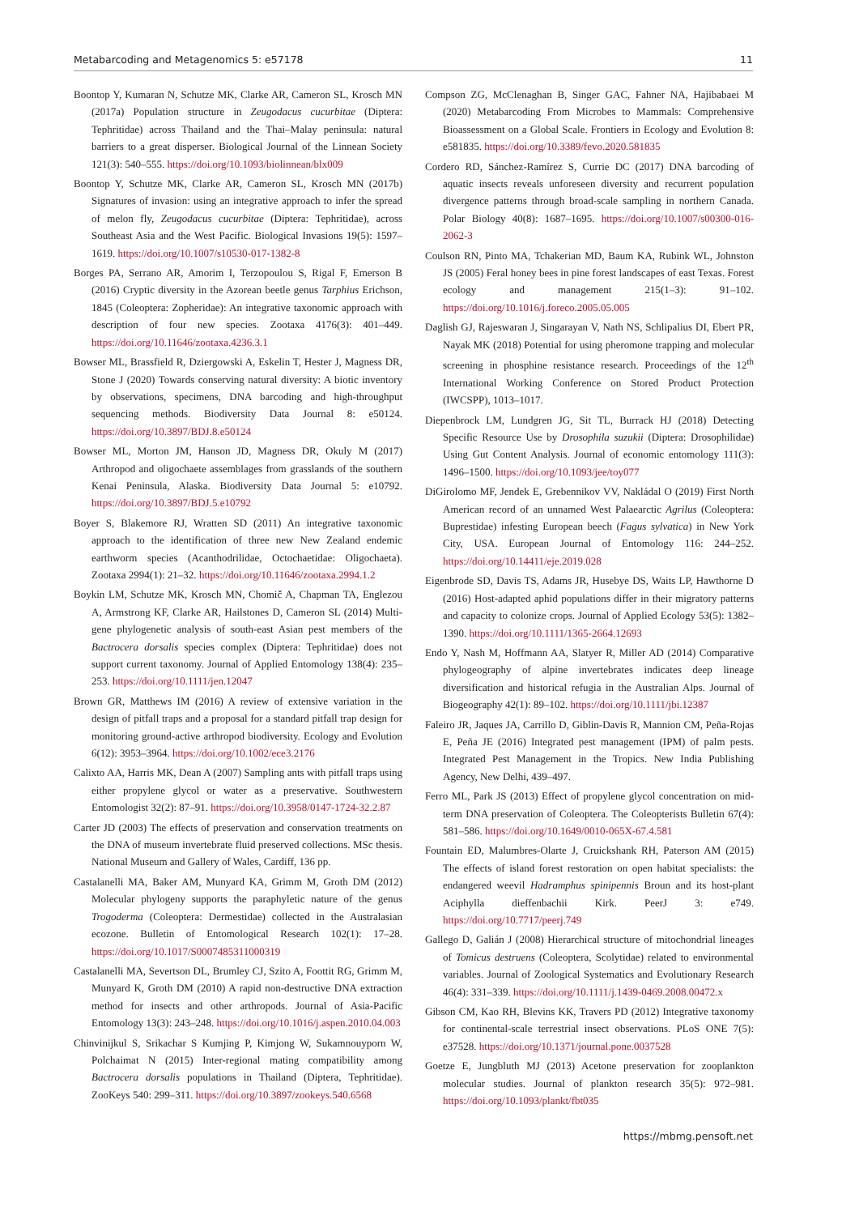Metabarcoding and Metagenomics 5: e57178 11
Boontop Y, Kumaran N, Schutze MK, Clarke AR, Cameron SL, Krosch MN (2017a) Population structure in Zeugodacus cucurbitae (Diptera: Tephritidae) across Thailand and the Thai–Malay peninsula: natural barriers to a great disperser. Biological Journal of the Linnean Society 121(3): 540–555. https://doi.org/10.1093/biolinnean/blx009
Boontop Y, Schutze MK, Clarke AR, Cameron SL, Krosch MN (2017b) Signatures of invasion: using an integrative approach to infer the spread of melon fly, Zeugodacus cucurbitae (Diptera: Tephritidae), across Southeast Asia and the West Pacific. Biological Invasions 19(5): 1597–1619. https://doi.org/10.1007/s10530-017-1382-8
Borges PA, Serrano AR, Amorim I, Terzopoulou S, Rigal F, Emerson B (2016) Cryptic diversity in the Azorean beetle genus Tarphius Erichson, 1845 (Coleoptera: Zopheridae): An integrative taxonomic approach with description of four new species. Zootaxa 4176(3): 401–449. https://doi.org/10.11646/zootaxa.4236.3.1
Bowser ML, Brassfield R, Dziergowski A, Eskelin T, Hester J, Magness DR, Stone J (2020) Towards conserving natural diversity: A biotic inventory by observations, specimens, DNA barcoding and high-throughput sequencing methods. Biodiversity Data Journal 8: e50124. https://doi.org/10.3897/BDJ.8.e50124
Bowser ML, Morton JM, Hanson JD, Magness DR, Okuly M (2017) Arthropod and oligochaete assemblages from grasslands of the southern Kenai Peninsula, Alaska. Biodiversity Data Journal 5: e10792. https://doi.org/10.3897/BDJ.5.e10792
Boyer S, Blakemore RJ, Wratten SD (2011) An integrative taxonomic approach to the identification of three new New Zealand endemic earthworm species (Acanthodrilidae, Octochaetidae: Oligochaeta). Zootaxa 2994(1): 21–32. https://doi.org/10.11646/zootaxa.2994.1.2
Boykin LM, Schutze MK, Krosch MN, Chomič A, Chapman TA, Englezou A, Armstrong KF, Clarke AR, Hailstones D, Cameron SL (2014) Multi-gene phylogenetic analysis of south-east Asian pest members of the Bactrocera dorsalis species complex (Diptera: Tephritidae) does not support current taxonomy. Journal of Applied Entomology 138(4): 235–253. https://doi.org/10.1111/jen.12047
Brown GR, Matthews IM (2016) A review of extensive variation in the design of pitfall traps and a proposal for a standard pitfall trap design for monitoring ground-active arthropod biodiversity. Ecology and Evolution 6(12): 3953–3964. https://doi.org/10.1002/ece3.2176
Calixto AA, Harris MK, Dean A (2007) Sampling ants with pitfall traps using either propylene glycol or water as a preservative. Southwestern Entomologist 32(2): 87–91. https://doi.org/10.3958/0147-1724-32.2.87
Carter JD (2003) The effects of preservation and conservation treatments on the DNA of museum invertebrate fluid preserved collections. MSc thesis. National Museum and Gallery of Wales, Cardiff, 136 pp.
Castalanelli MA, Baker AM, Munyard KA, Grimm M, Groth DM (2012) Molecular phylogeny supports the paraphyletic nature of the genus Trogoderma (Coleoptera: Dermestidae) collected in the Australasian ecozone. Bulletin of Entomological Research 102(1): 17–28. https://doi.org/10.1017/S0007485311000319
Castalanelli MA, Severtson DL, Brumley CJ, Szito A, Foottit RG, Grimm M, Munyard K, Groth DM (2010) A rapid non-destructive DNA extraction method for insects and other arthropods. Journal of Asia-Pacific Entomology 13(3): 243–248. https://doi.org/10.1016/j.aspen.2010.04.003
Chinvinijkul S, Srikachar S Kumjing P, Kimjong W, Sukamnouyporn W, Polchaimat N (2015) Inter-regional mating compatibility among Bactrocera dorsalis populations in Thailand (Diptera, Tephritidae). ZooKeys 540: 299–311. https://doi.org/10.3897/zookeys.540.6568
Compson ZG, McClenaghan B, Singer GAC, Fahner NA, Hajibabaei M (2020) Metabarcoding From Microbes to Mammals: Comprehensive Bioassessment on a Global Scale. Frontiers in Ecology and Evolution 8: e581835. https://doi.org/10.3389/fevo.2020.581835
Cordero RD, Sánchez-Ramírez S, Currie DC (2017) DNA barcoding of aquatic insects reveals unforeseen diversity and recurrent population divergence patterns through broad-scale sampling in northern Canada. Polar Biology 40(8): 1687–1695. https://doi.org/10.1007/s00300-016-2062-3
Coulson RN, Pinto MA, Tchakerian MD, Baum KA, Rubink WL, Johnston JS (2005) Feral honey bees in pine forest landscapes of east Texas. Forest ecology and management 215(1–3): 91–102. https://doi.org/10.1016/j.foreco.2005.05.005
Daglish GJ, Rajeswaran J, Singarayan V, Nath NS, Schlipalius DI, Ebert PR, Nayak MK (2018) Potential for using pheromone trapping and molecular screening in phosphine resistance research. Proceedings of the 12<sup>th</sup> International Working Conference on Stored Product Protection (IWCSPP), 1013–1017.
Diepenbrock LM, Lundgren JG, Sit TL, Burrack HJ (2018) Detecting Specific Resource Use by Drosophila suzukii (Diptera: Drosophilidae) Using Gut Content Analysis. Journal of economic entomology 111(3): 1496–1500. https://doi.org/10.1093/jee/toy077
DiGirolomo MF, Jendek E, Grebennikov VV, Nakládal O (2019) First North American record of an unnamed West Palaearctic Agrilus (Coleoptera: Buprestidae) infesting European beech (Fagus sylvatica) in New York City, USA. European Journal of Entomology 116: 244–252. https://doi.org/10.14411/eje.2019.028
Eigenbrode SD, Davis TS, Adams JR, Husebye DS, Waits LP, Hawthorne D (2016) Host-adapted aphid populations differ in their migratory patterns and capacity to colonize crops. Journal of Applied Ecology 53(5): 1382–1390. https://doi.org/10.1111/1365-2664.12693
Endo Y, Nash M, Hoffmann AA, Slatyer R, Miller AD (2014) Comparative phylogeography of alpine invertebrates indicates deep lineage diversification and historical refugia in the Australian Alps. Journal of Biogeography 42(1): 89–102. https://doi.org/10.1111/jbi.12387
Faleiro JR, Jaques JA, Carrillo D, Giblin-Davis R, Mannion CM, Peña-Rojas E, Peña JE (2016) Integrated pest management (IPM) of palm pests. Integrated Pest Management in the Tropics. New India Publishing Agency, New Delhi, 439–497.
Ferro ML, Park JS (2013) Effect of propylene glycol concentration on mid-term DNA preservation of Coleoptera. The Coleopterists Bulletin 67(4): 581–586. https://doi.org/10.1649/0010-065X-67.4.581
Fountain ED, Malumbres-Olarte J, Cruickshank RH, Paterson AM (2015) The effects of island forest restoration on open habitat specialists: the endangered weevil Hadramphus spinipennis Broun and its host-plant Aciphylla dieffenbachii Kirk. PeerJ 3: e749. https://doi.org/10.7717/peerj.749
Gallego D, Galián J (2008) Hierarchical structure of mitochondrial lineages of Tomicus destruens (Coleoptera, Scolytidae) related to environmental variables. Journal of Zoological Systematics and Evolutionary Research 46(4): 331–339. https://doi.org/10.1111/j.1439-0469.2008.00472.x
Gibson CM, Kao RH, Blevins KK, Travers PD (2012) Integrative taxonomy for continental-scale terrestrial insect observations. PLoS ONE 7(5): e37528. https://doi.org/10.1371/journal.pone.0037528
Goetze E, Jungbluth MJ (2013) Acetone preservation for zooplankton molecular studies. Journal of plankton research 35(5): 972–981. https://doi.org/10.1093/plankt/fbt035
https://mbmg.pensoft.net